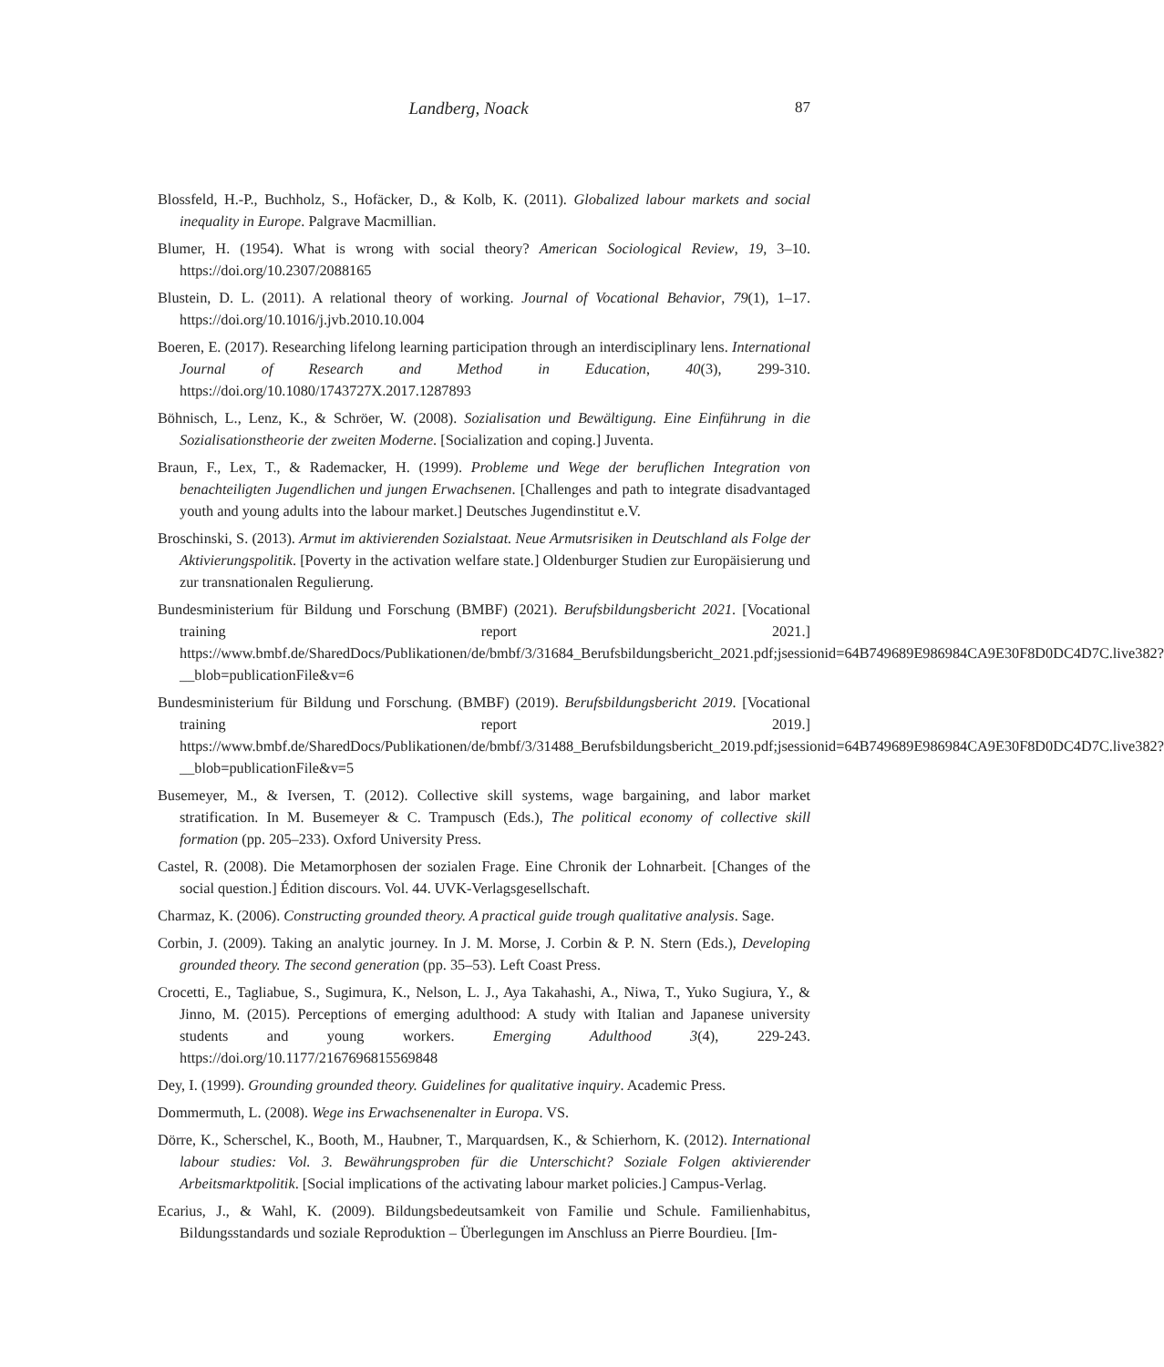Landberg, Noack 87
Blossfeld, H.-P., Buchholz, S., Hofäcker, D., & Kolb, K. (2011). Globalized labour markets and social inequality in Europe. Palgrave Macmillian.
Blumer, H. (1954). What is wrong with social theory? American Sociological Review, 19, 3–10. https://doi.org/10.2307/2088165
Blustein, D. L. (2011). A relational theory of working. Journal of Vocational Behavior, 79(1), 1–17. https://doi.org/10.1016/j.jvb.2010.10.004
Boeren, E. (2017). Researching lifelong learning participation through an interdisciplinary lens. International Journal of Research and Method in Education, 40(3), 299-310. https://doi.org/10.1080/1743727X.2017.1287893
Böhnisch, L., Lenz, K., & Schröer, W. (2008). Sozialisation und Bewältigung. Eine Einführung in die Sozialisationstheorie der zweiten Moderne. [Socialization and coping.] Juventa.
Braun, F., Lex, T., & Rademacker, H. (1999). Probleme und Wege der beruflichen Integration von benachteiligten Jugendlichen und jungen Erwachsenen. [Challenges and path to integrate disadvantaged youth and young adults into the labour market.] Deutsches Jugendinstitut e.V.
Broschinski, S. (2013). Armut im aktivierenden Sozialstaat. Neue Armutsrisiken in Deutschland als Folge der Aktivierungspolitik. [Poverty in the activation welfare state.] Oldenburger Studien zur Europäisierung und zur transnationalen Regulierung.
Bundesministerium für Bildung und Forschung (BMBF) (2021). Berufsbildungsbericht 2021. [Vocational training report 2021.] https://www.bmbf.de/SharedDocs/Publikationen/de/bmbf/3/31684_Berufsbildungsbericht_2021.pdf;jsessionid=64B749689E986984CA9E30F8D0DC4D7C.live382?__blob=publicationFile&v=6
Bundesministerium für Bildung und Forschung. (BMBF) (2019). Berufsbildungsbericht 2019. [Vocational training report 2019.] https://www.bmbf.de/SharedDocs/Publikationen/de/bmbf/3/31488_Berufsbildungsbericht_2019.pdf;jsessionid=64B749689E986984CA9E30F8D0DC4D7C.live382?__blob=publicationFile&v=5
Busemeyer, M., & Iversen, T. (2012). Collective skill systems, wage bargaining, and labor market stratification. In M. Busemeyer & C. Trampusch (Eds.), The political economy of collective skill formation (pp. 205–233). Oxford University Press.
Castel, R. (2008). Die Metamorphosen der sozialen Frage. Eine Chronik der Lohnarbeit. [Changes of the social question.] Édition discours. Vol. 44. UVK-Verlagsgesellschaft.
Charmaz, K. (2006). Constructing grounded theory. A practical guide trough qualitative analysis. Sage.
Corbin, J. (2009). Taking an analytic journey. In J. M. Morse, J. Corbin & P. N. Stern (Eds.), Developing grounded theory. The second generation (pp. 35–53). Left Coast Press.
Crocetti, E., Tagliabue, S., Sugimura, K., Nelson, L. J., Aya Takahashi, A., Niwa, T., Yuko Sugiura, Y., & Jinno, M. (2015). Perceptions of emerging adulthood: A study with Italian and Japanese university students and young workers. Emerging Adulthood 3(4), 229-243. https://doi.org/10.1177/2167696815569848
Dey, I. (1999). Grounding grounded theory. Guidelines for qualitative inquiry. Academic Press.
Dommermuth, L. (2008). Wege ins Erwachsenenalter in Europa. VS.
Dörre, K., Scherschel, K., Booth, M., Haubner, T., Marquardsen, K., & Schierhorn, K. (2012). International labour studies: Vol. 3. Bewährungsproben für die Unterschicht? Soziale Folgen aktivierender Arbeitsmarktpolitik. [Social implications of the activating labour market policies.] Campus-Verlag.
Ecarius, J., & Wahl, K. (2009). Bildungsbedeutsamkeit von Familie und Schule. Familienhabitus, Bildungsstandards und soziale Reproduktion – Überlegungen im Anschluss an Pierre Bourdieu. [Im-